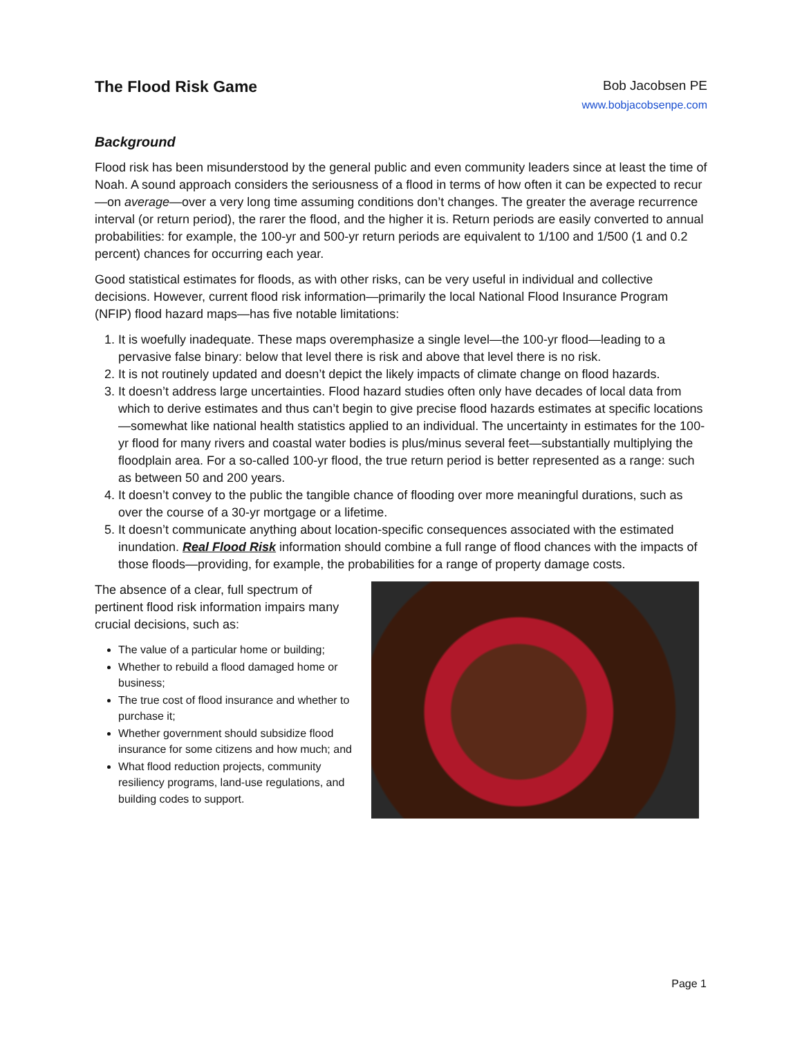The Flood Risk Game
Bob Jacobsen PE
www.bobjacobsenpe.com
Background
Flood risk has been misunderstood by the general public and even community leaders since at least the time of Noah. A sound approach considers the seriousness of a flood in terms of how often it can be expected to recur—on average—over a very long time assuming conditions don’t changes. The greater the average recurrence interval (or return period), the rarer the flood, and the higher it is. Return periods are easily converted to annual probabilities: for example, the 100-yr and 500-yr return periods are equivalent to 1/100 and 1/500 (1 and 0.2 percent) chances for occurring each year.
Good statistical estimates for floods, as with other risks, can be very useful in individual and collective decisions. However, current flood risk information—primarily the local National Flood Insurance Program (NFIP) flood hazard maps—has five notable limitations:
1. It is woefully inadequate. These maps overemphasize a single level—the 100-yr flood—leading to a pervasive false binary: below that level there is risk and above that level there is no risk.
2. It is not routinely updated and doesn’t depict the likely impacts of climate change on flood hazards.
3. It doesn’t address large uncertainties. Flood hazard studies often only have decades of local data from which to derive estimates and thus can’t begin to give precise flood hazards estimates at specific locations—somewhat like national health statistics applied to an individual. The uncertainty in estimates for the 100-yr flood for many rivers and coastal water bodies is plus/minus several feet—substantially multiplying the floodplain area. For a so-called 100-yr flood, the true return period is better represented as a range: such as between 50 and 200 years.
4. It doesn’t convey to the public the tangible chance of flooding over more meaningful durations, such as over the course of a 30-yr mortgage or a lifetime.
5. It doesn’t communicate anything about location-specific consequences associated with the estimated inundation. Real Flood Risk information should combine a full range of flood chances with the impacts of those floods—providing, for example, the probabilities for a range of property damage costs.
The absence of a clear, full spectrum of pertinent flood risk information impairs many crucial decisions, such as:
The value of a particular home or building;
Whether to rebuild a flood damaged home or business;
The true cost of flood insurance and whether to purchase it;
Whether government should subsidize flood insurance for some citizens and how much; and
What flood reduction projects, community resiliency programs, land-use regulations, and building codes to support.
Page 1